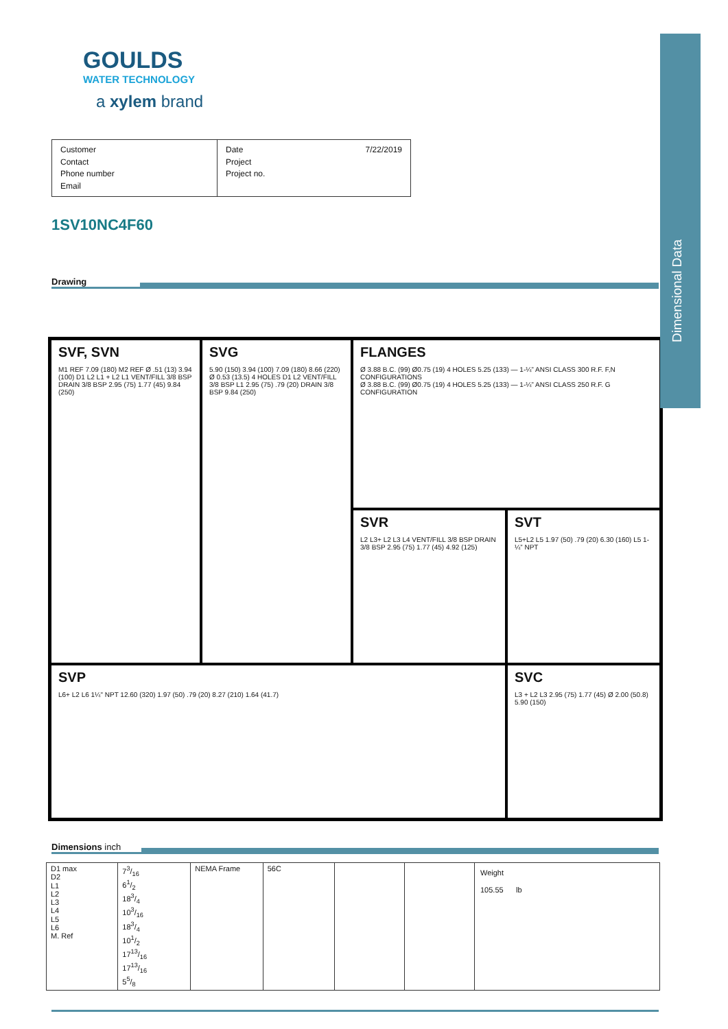Dimensional Data
GOULDS
WATER TECHNOLOGY
a xylem brand
Customer
Contact
Phone number
Email
Date
Project
Project no. 7/22/2019
1SV10NC4F60
Drawing
SVF, SVN
M1 REF 7.09 (180) M2 REF Ø .51 (13) 3.94 (100) D1 L2 L1 + L2 L1 VENT/FILL 3/8 BSP DRAIN 3/8 BSP 2.95 (75) 1.77 (45) 9.84 (250)
SVG
5.90 (150) 3.94 (100) 7.09 (180) 8.66 (220) Ø 0.53 (13.5) 4 HOLES D1 L2 VENT/FILL 3/8 BSP L1 2.95 (75) .79 (20) DRAIN 3/8 BSP 9.84 (250)
FLANGES
Ø 3.88 B.C. (99) Ø0.75 (19) 4 HOLES 5.25 (133) — 1-¼” ANSI CLASS 300 R.F. F,N CONFIGURATIONS
Ø 3.88 B.C. (99) Ø0.75 (19) 4 HOLES 5.25 (133) — 1-¼” ANSI CLASS 250 R.F. G CONFIGURATION
SVR
L2 L3+ L2 L3 L4 VENT/FILL 3/8 BSP DRAIN 3/8 BSP 2.95 (75) 1.77 (45) 4.92 (125)
SVT
L5+L2 L5 1.97 (50) .79 (20) 6.30 (160) L5 1-¼” NPT
SVP
L6+ L2 L6 1¼" NPT 12.60 (320) 1.97 (50) .79 (20) 8.27 (210) 1.64 (41.7)
SVC
L3 + L2 L3 2.95 (75) 1.77 (45) Ø 2.00 (50.8) 5.90 (150)
Dimensions inch
| D1 max D2 L1 L2 L3 L4 L5 L6 M. Ref | 73/16 61/2 183/4 103/16 183/4 101/2 1713/16 1713/16 55/8 | NEMA Frame | 56C | | | Weight 105.55 lb |